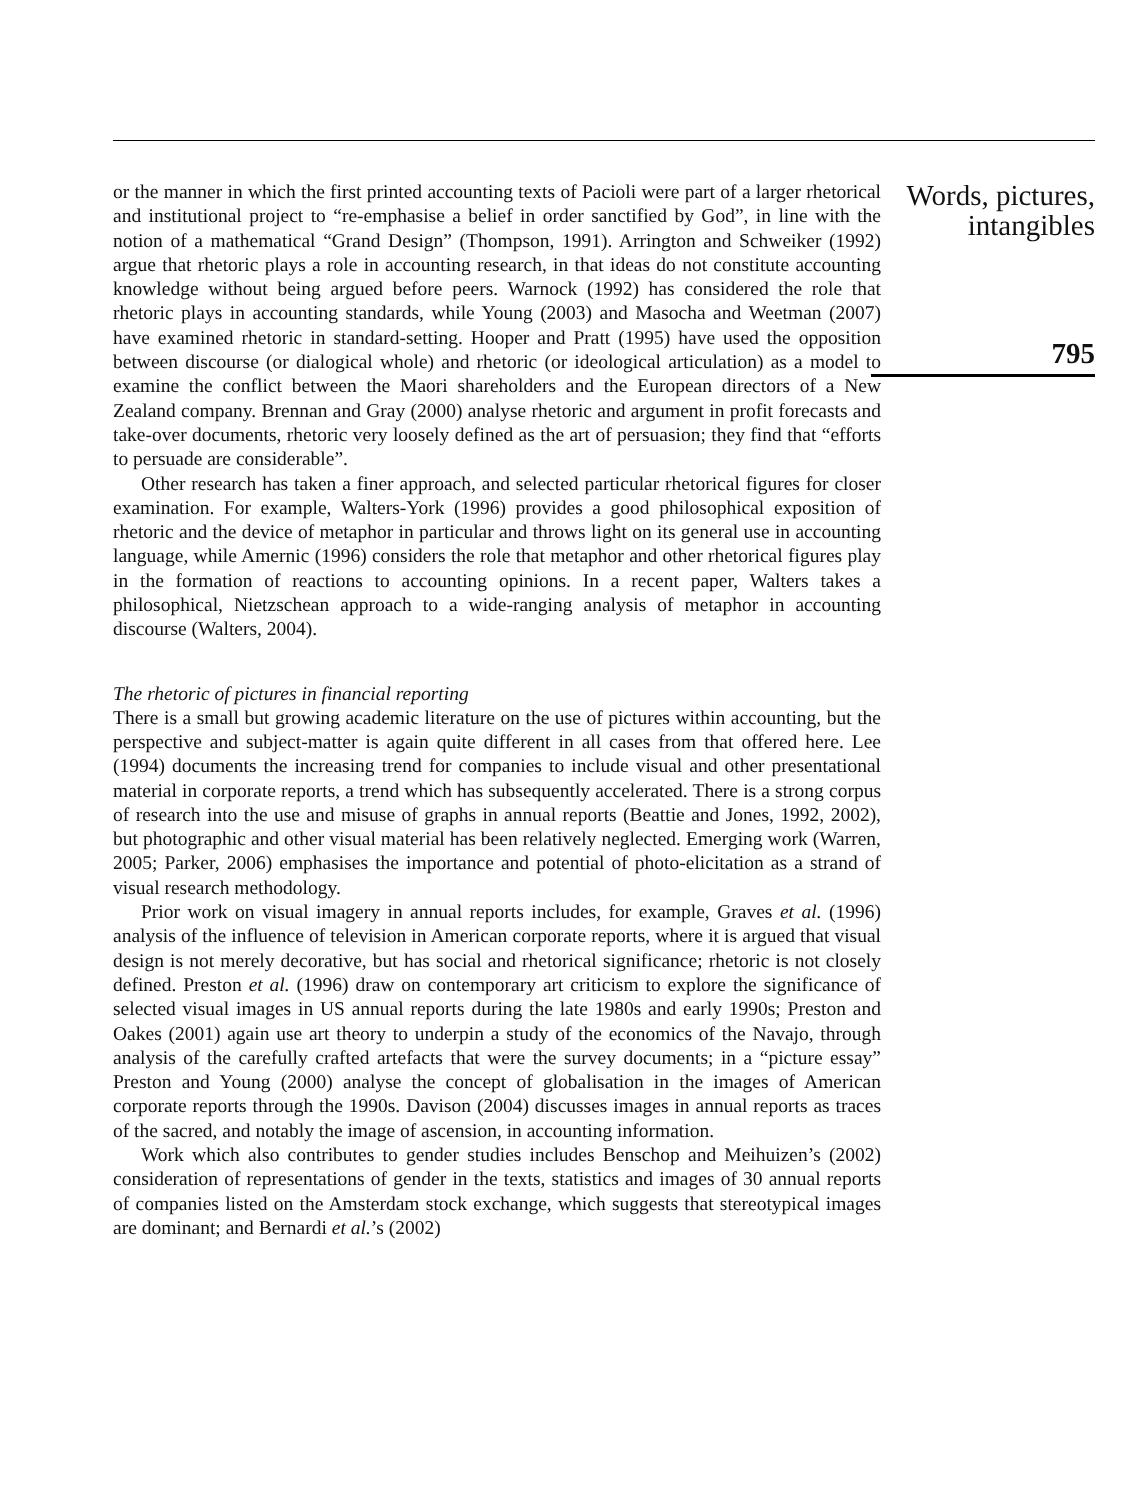or the manner in which the first printed accounting texts of Pacioli were part of a larger rhetorical and institutional project to “re-emphasise a belief in order sanctified by God”, in line with the notion of a mathematical “Grand Design” (Thompson, 1991). Arrington and Schweiker (1992) argue that rhetoric plays a role in accounting research, in that ideas do not constitute accounting knowledge without being argued before peers. Warnock (1992) has considered the role that rhetoric plays in accounting standards, while Young (2003) and Masocha and Weetman (2007) have examined rhetoric in standard-setting. Hooper and Pratt (1995) have used the opposition between discourse (or dialogical whole) and rhetoric (or ideological articulation) as a model to examine the conflict between the Maori shareholders and the European directors of a New Zealand company. Brennan and Gray (2000) analyse rhetoric and argument in profit forecasts and take-over documents, rhetoric very loosely defined as the art of persuasion; they find that “efforts to persuade are considerable”.
Other research has taken a finer approach, and selected particular rhetorical figures for closer examination. For example, Walters-York (1996) provides a good philosophical exposition of rhetoric and the device of metaphor in particular and throws light on its general use in accounting language, while Amernic (1996) considers the role that metaphor and other rhetorical figures play in the formation of reactions to accounting opinions. In a recent paper, Walters takes a philosophical, Nietzschean approach to a wide-ranging analysis of metaphor in accounting discourse (Walters, 2004).
The rhetoric of pictures in financial reporting
There is a small but growing academic literature on the use of pictures within accounting, but the perspective and subject-matter is again quite different in all cases from that offered here. Lee (1994) documents the increasing trend for companies to include visual and other presentational material in corporate reports, a trend which has subsequently accelerated. There is a strong corpus of research into the use and misuse of graphs in annual reports (Beattie and Jones, 1992, 2002), but photographic and other visual material has been relatively neglected. Emerging work (Warren, 2005; Parker, 2006) emphasises the importance and potential of photo-elicitation as a strand of visual research methodology.
Prior work on visual imagery in annual reports includes, for example, Graves et al. (1996) analysis of the influence of television in American corporate reports, where it is argued that visual design is not merely decorative, but has social and rhetorical significance; rhetoric is not closely defined. Preston et al. (1996) draw on contemporary art criticism to explore the significance of selected visual images in US annual reports during the late 1980s and early 1990s; Preston and Oakes (2001) again use art theory to underpin a study of the economics of the Navajo, through analysis of the carefully crafted artefacts that were the survey documents; in a “picture essay” Preston and Young (2000) analyse the concept of globalisation in the images of American corporate reports through the 1990s. Davison (2004) discusses images in annual reports as traces of the sacred, and notably the image of ascension, in accounting information.
Work which also contributes to gender studies includes Benschop and Meihuizen’s (2002) consideration of representations of gender in the texts, statistics and images of 30 annual reports of companies listed on the Amsterdam stock exchange, which suggests that stereotypical images are dominant; and Bernardi et al.’s (2002)
Words, pictures,
intangibles
795